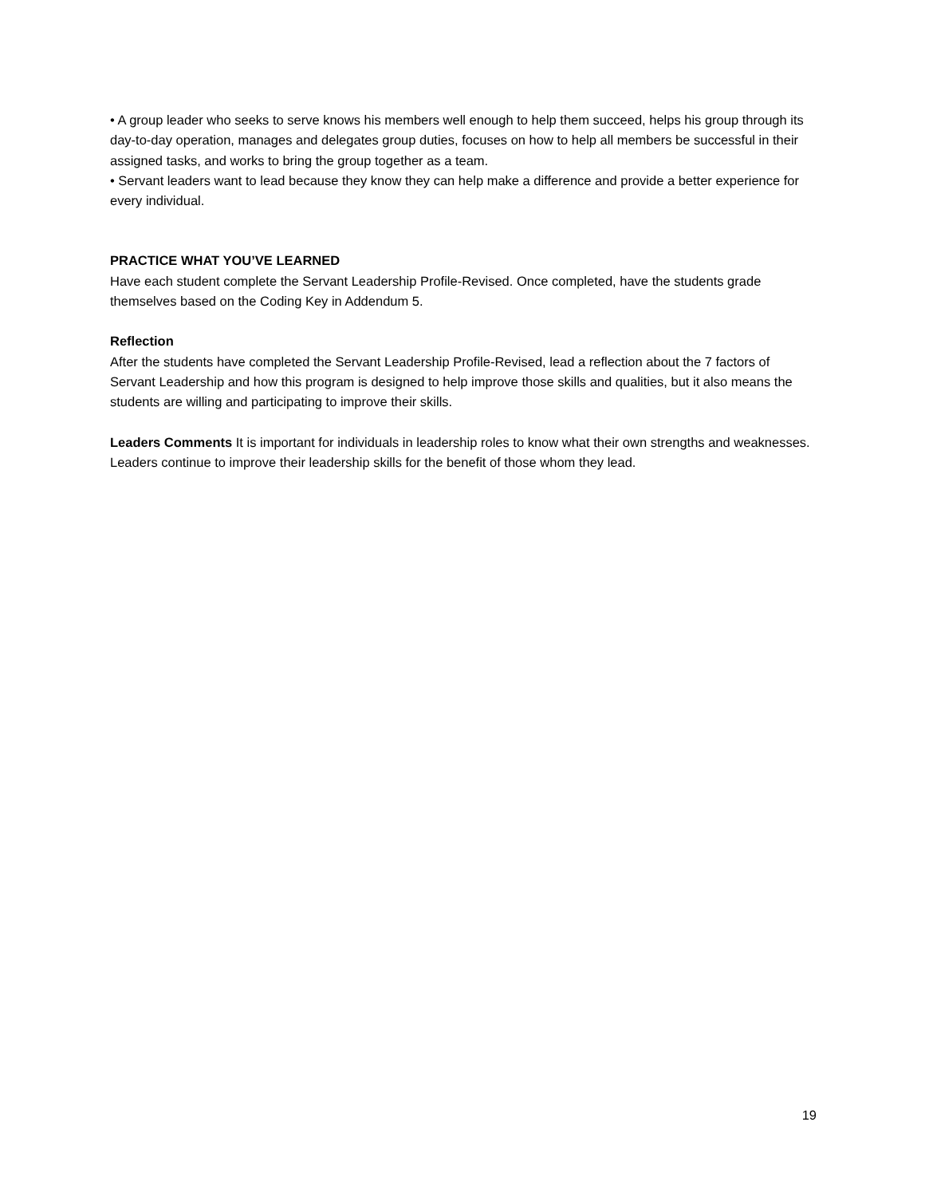• A group leader who seeks to serve knows his members well enough to help them succeed, helps his group through its day-to-day operation, manages and delegates group duties, focuses on how to help all members be successful in their assigned tasks, and works to bring the group together as a team.
• Servant leaders want to lead because they know they can help make a difference and provide a better experience for every individual.
PRACTICE WHAT YOU’VE LEARNED
Have each student complete the Servant Leadership Profile-Revised. Once completed, have the students grade themselves based on the Coding Key in Addendum 5.
Reflection
After the students have completed the Servant Leadership Profile-Revised, lead a reflection about the 7 factors of Servant Leadership and how this program is designed to help improve those skills and qualities, but it also means the students are willing and participating to improve their skills.
Leaders Comments It is important for individuals in leadership roles to know what their own strengths and weaknesses. Leaders continue to improve their leadership skills for the benefit of those whom they lead.
19